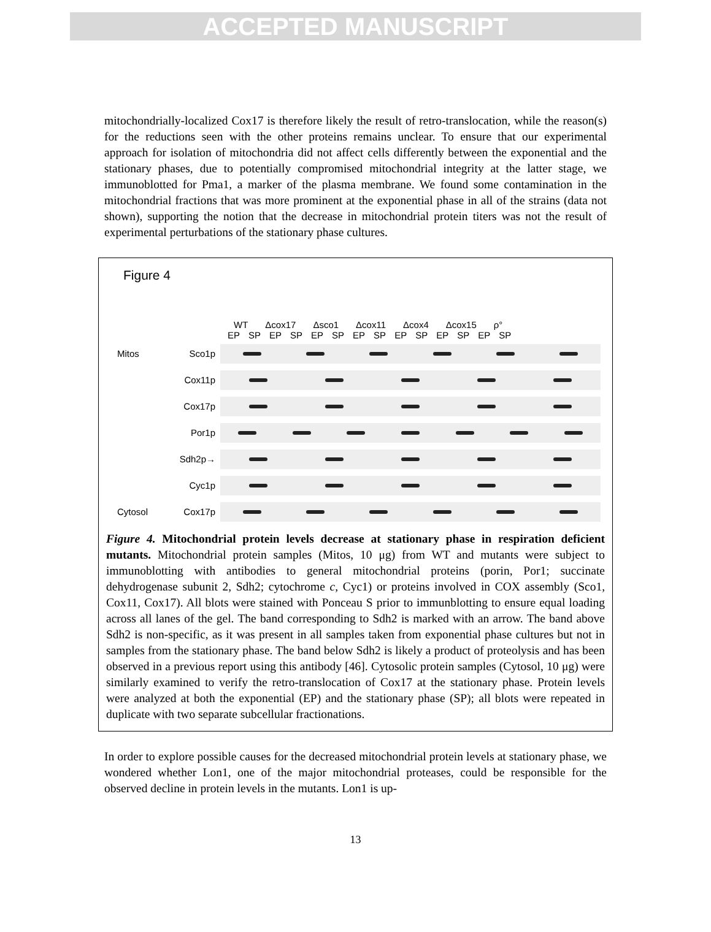ACCEPTED MANUSCRIPT
mitochondrially-localized Cox17 is therefore likely the result of retro-translocation, while the reason(s) for the reductions seen with the other proteins remains unclear. To ensure that our experimental approach for isolation of mitochondria did not affect cells differently between the exponential and the stationary phases, due to potentially compromised mitochondrial integrity at the latter stage, we immunoblotted for Pma1, a marker of the plasma membrane. We found some contamination in the mitochondrial fractions that was more prominent at the exponential phase in all of the strains (data not shown), supporting the notion that the decrease in mitochondrial protein titers was not the result of experimental perturbations of the stationary phase cultures.
Figure 4
WT Δcox17 Δsco1 Δcox11 Δcox4 Δcox15 ρ°
EP SP EP SP EP SP EP SP EP SP EP SP EP SP
Mitos Sco1p
Cox11p
Cox17p
Por1p
Sdh2p→
Cyc1p
Cytosol Cox17p
Figure 4. Mitochondrial protein levels decrease at stationary phase in respiration deficient mutants. Mitochondrial protein samples (Mitos, 10 μg) from WT and mutants were subject to immunoblotting with antibodies to general mitochondrial proteins (porin, Por1; succinate dehydrogenase subunit 2, Sdh2; cytochrome c, Cyc1) or proteins involved in COX assembly (Sco1, Cox11, Cox17). All blots were stained with Ponceau S prior to immunblotting to ensure equal loading across all lanes of the gel. The band corresponding to Sdh2 is marked with an arrow. The band above Sdh2 is non-specific, as it was present in all samples taken from exponential phase cultures but not in samples from the stationary phase. The band below Sdh2 is likely a product of proteolysis and has been observed in a previous report using this antibody [46]. Cytosolic protein samples (Cytosol, 10 μg) were similarly examined to verify the retro-translocation of Cox17 at the stationary phase. Protein levels were analyzed at both the exponential (EP) and the stationary phase (SP); all blots were repeated in duplicate with two separate subcellular fractionations.
In order to explore possible causes for the decreased mitochondrial protein levels at stationary phase, we wondered whether Lon1, one of the major mitochondrial proteases, could be responsible for the observed decline in protein levels in the mutants. Lon1 is up-
13